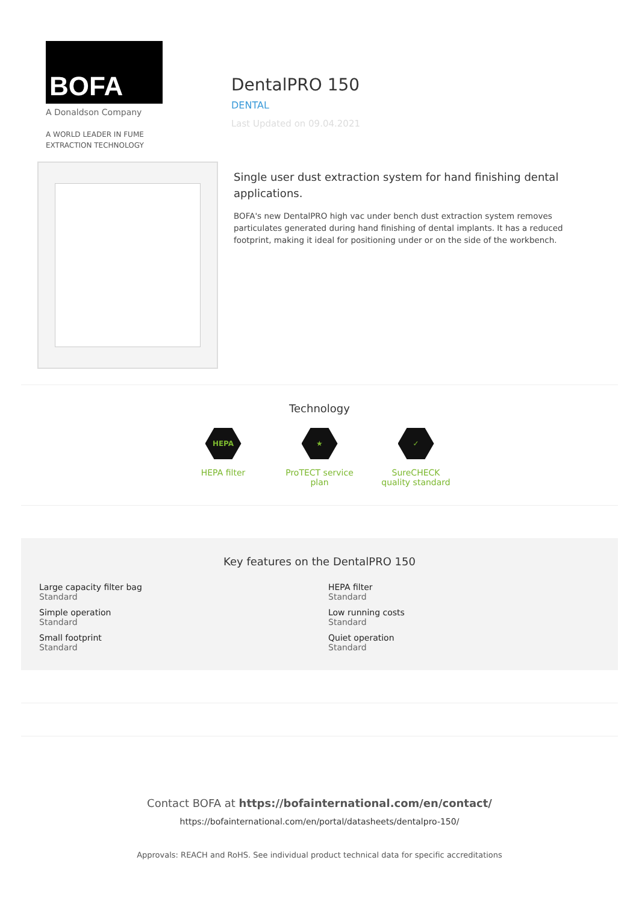BOFA
A Donaldson Company
A WORLD LEADER IN FUME
EXTRACTION TECHNOLOGY
DentalPRO 150
DENTAL
Last Updated on 09.04.2021
Single user dust extraction system for hand finishing dental applications.
BOFA's new DentalPRO high vac under bench dust extraction system removes particulates generated during hand finishing of dental implants. It has a reduced footprint, making it ideal for positioning under or on the side of the workbench.
Technology
HEPA
HEPA filter
★
ProTECT service plan
✓
SureCHECK quality standard
Key features on the DentalPRO 150
Large capacity filter bag
Standard
HEPA filter
Standard
Simple operation
Standard
Low running costs
Standard
Small footprint
Standard
Quiet operation
Standard
Contact BOFA at https://bofainternational.com/en/contact/
https://bofainternational.com/en/portal/datasheets/dentalpro-150/
Approvals: REACH and RoHS. See individual product technical data for specific accreditations